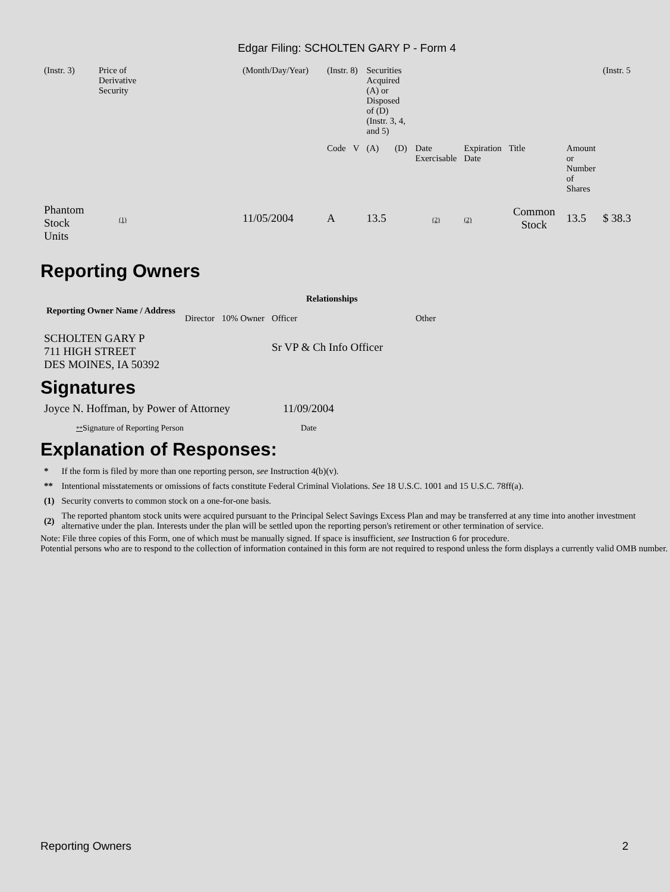Edgar Filing: SCHOLTEN GARY P - Form 4
| (Instr. 3) | Price of Derivative Security | (Month/Day/Year) | (Instr. 8) | | Securities Acquired (A) or Disposed of (D) (Instr. 3, 4, and 5) | | | | | | (Instr. 5 |
| | | | Code | V | (A) | (D) | Date Exercisable | Expiration Date | Title | Amount or Number of Shares | |
| Phantom Stock Units | (1) | 11/05/2004 | A | | 13.5 | | (2) | (2) | Common Stock | 13.5 | $ 38.3 |
Reporting Owners
| Reporting Owner Name / Address | Relationships | | | |
| --- | --- | --- | --- | --- |
| | Director | 10% Owner | Officer | Other |
| SCHOLTEN GARY P 711 HIGH STREET DES MOINES, IA 50392 | | | Sr VP & Ch Info Officer | |
Signatures
| Joyce N. Hoffman, by Power of Attorney | 11/09/2004 |
| ** Signature of Reporting Person | Date |
Explanation of Responses:
| * | If the form is filed by more than one reporting person, see Instruction 4(b)(v). |
| ** | Intentional misstatements or omissions of facts constitute Federal Criminal Violations. See 18 U.S.C. 1001 and 15 U.S.C. 78ff(a). |
| (1) | Security converts to common stock on a one-for-one basis. |
| (2) | The reported phantom stock units were acquired pursuant to the Principal Select Savings Excess Plan and may be transferred at any time into another investment alternative under the plan. Interests under the plan will be settled upon the reporting person's retirement or other termination of service. |
Note: File three copies of this Form, one of which must be manually signed. If space is insufficient, see Instruction 6 for procedure.
Potential persons who are to respond to the collection of information contained in this form are not required to respond unless the form displays a currently valid OMB number.
Reporting Owners 2